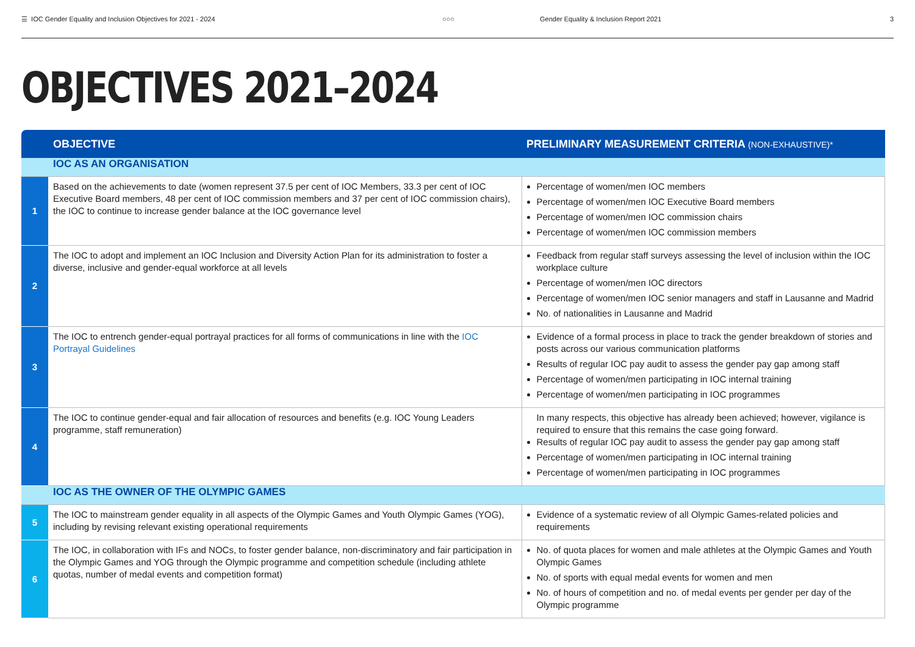☰ IOC Gender Equality and Inclusion Objectives for 2021 - 2024 ○○○ Gender Equality & Inclusion Report 2021 3
OBJECTIVES 2021–2024
| | OBJECTIVE | PRELIMINARY MEASUREMENT CRITERIA (NON-EXHAUSTIVE)* |
| --- | --- | --- |
| | IOC AS AN ORGANISATION | |
| 1 | Based on the achievements to date (women represent 37.5 per cent of IOC Members, 33.3 per cent of IOC Executive Board members, 48 per cent of IOC commission members and 37 per cent of IOC commission chairs), the IOC to continue to increase gender balance at the IOC governance level | Percentage of women/men IOC members Percentage of women/men IOC Executive Board members Percentage of women/men IOC commission chairs Percentage of women/men IOC commission members |
| 2 | The IOC to adopt and implement an IOC Inclusion and Diversity Action Plan for its administration to foster a diverse, inclusive and gender-equal workforce at all levels | Feedback from regular staff surveys assessing the level of inclusion within the IOC workplace culture Percentage of women/men IOC directors Percentage of women/men IOC senior managers and staff in Lausanne and Madrid No. of nationalities in Lausanne and Madrid |
| 3 | The IOC to entrench gender-equal portrayal practices for all forms of communications in line with the IOC Portrayal Guidelines | Evidence of a formal process in place to track the gender breakdown of stories and posts across our various communication platforms Results of regular IOC pay audit to assess the gender pay gap among staff Percentage of women/men participating in IOC internal training Percentage of women/men participating in IOC programmes |
| 4 | The IOC to continue gender-equal and fair allocation of resources and benefits (e.g. IOC Young Leaders programme, staff remuneration) | In many respects, this objective has already been achieved; however, vigilance is required to ensure that this remains the case going forward. Results of regular IOC pay audit to assess the gender pay gap among staff Percentage of women/men participating in IOC internal training Percentage of women/men participating in IOC programmes |
| | IOC AS THE OWNER OF THE OLYMPIC GAMES | |
| 5 | The IOC to mainstream gender equality in all aspects of the Olympic Games and Youth Olympic Games (YOG), including by revising relevant existing operational requirements | Evidence of a systematic review of all Olympic Games-related policies and requirements |
| 6 | The IOC, in collaboration with IFs and NOCs, to foster gender balance, non-discriminatory and fair participation in the Olympic Games and YOG through the Olympic programme and competition schedule (including athlete quotas, number of medal events and competition format) | No. of quota places for women and male athletes at the Olympic Games and Youth Olympic Games No. of sports with equal medal events for women and men No. of hours of competition and no. of medal events per gender per day of the Olympic programme |